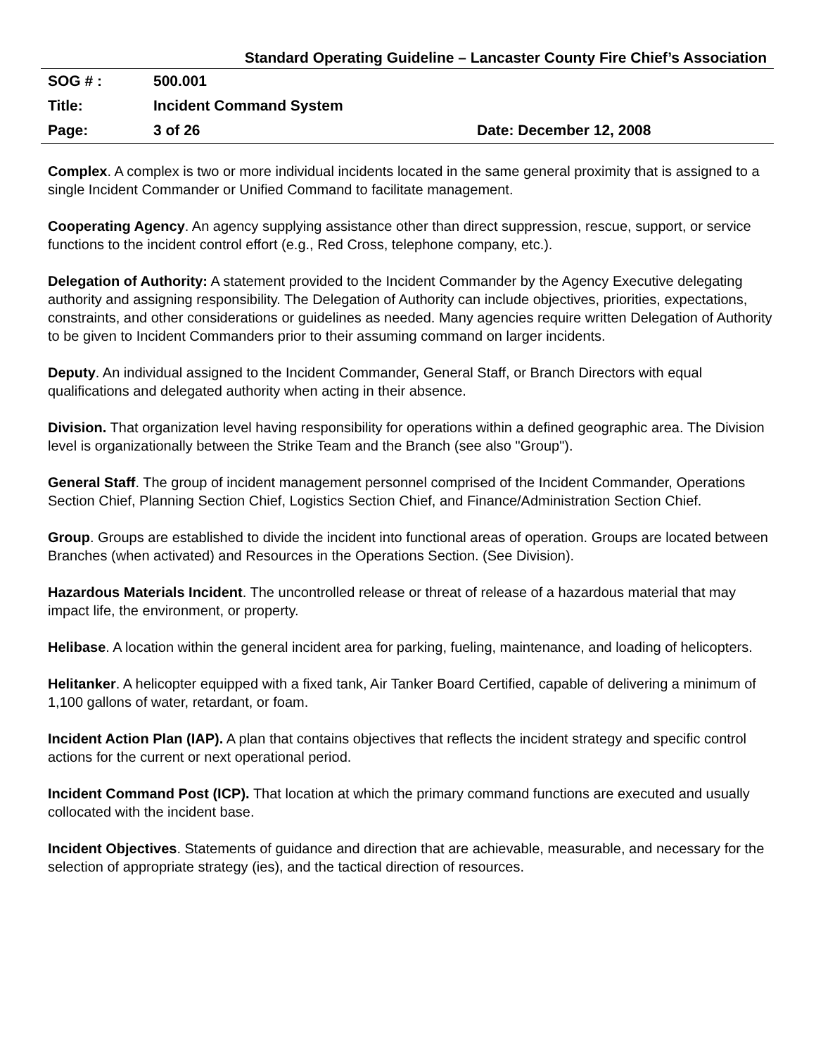Standard Operating Guideline – Lancaster County Fire Chief’s Association
| SOG # : | 500.001 | |
| Title: | Incident Command System | |
| Page: | 3 of 26 | Date: December 12, 2008 |
Complex. A complex is two or more individual incidents located in the same general proximity that is assigned to a single Incident Commander or Unified Command to facilitate management.
Cooperating Agency. An agency supplying assistance other than direct suppression, rescue, support, or service functions to the incident control effort (e.g., Red Cross, telephone company, etc.).
Delegation of Authority: A statement provided to the Incident Commander by the Agency Executive delegating authority and assigning responsibility. The Delegation of Authority can include objectives, priorities, expectations, constraints, and other considerations or guidelines as needed. Many agencies require written Delegation of Authority to be given to Incident Commanders prior to their assuming command on larger incidents.
Deputy. An individual assigned to the Incident Commander, General Staff, or Branch Directors with equal qualifications and delegated authority when acting in their absence.
Division. That organization level having responsibility for operations within a defined geographic area. The Division level is organizationally between the Strike Team and the Branch (see also "Group").
General Staff. The group of incident management personnel comprised of the Incident Commander, Operations Section Chief, Planning Section Chief, Logistics Section Chief, and Finance/Administration Section Chief.
Group. Groups are established to divide the incident into functional areas of operation. Groups are located between Branches (when activated) and Resources in the Operations Section. (See Division).
Hazardous Materials Incident. The uncontrolled release or threat of release of a hazardous material that may impact life, the environment, or property.
Helibase. A location within the general incident area for parking, fueling, maintenance, and loading of helicopters.
Helitanker. A helicopter equipped with a fixed tank, Air Tanker Board Certified, capable of delivering a minimum of 1,100 gallons of water, retardant, or foam.
Incident Action Plan (IAP). A plan that contains objectives that reflects the incident strategy and specific control actions for the current or next operational period.
Incident Command Post (ICP). That location at which the primary command functions are executed and usually collocated with the incident base.
Incident Objectives. Statements of guidance and direction that are achievable, measurable, and necessary for the selection of appropriate strategy (ies), and the tactical direction of resources.